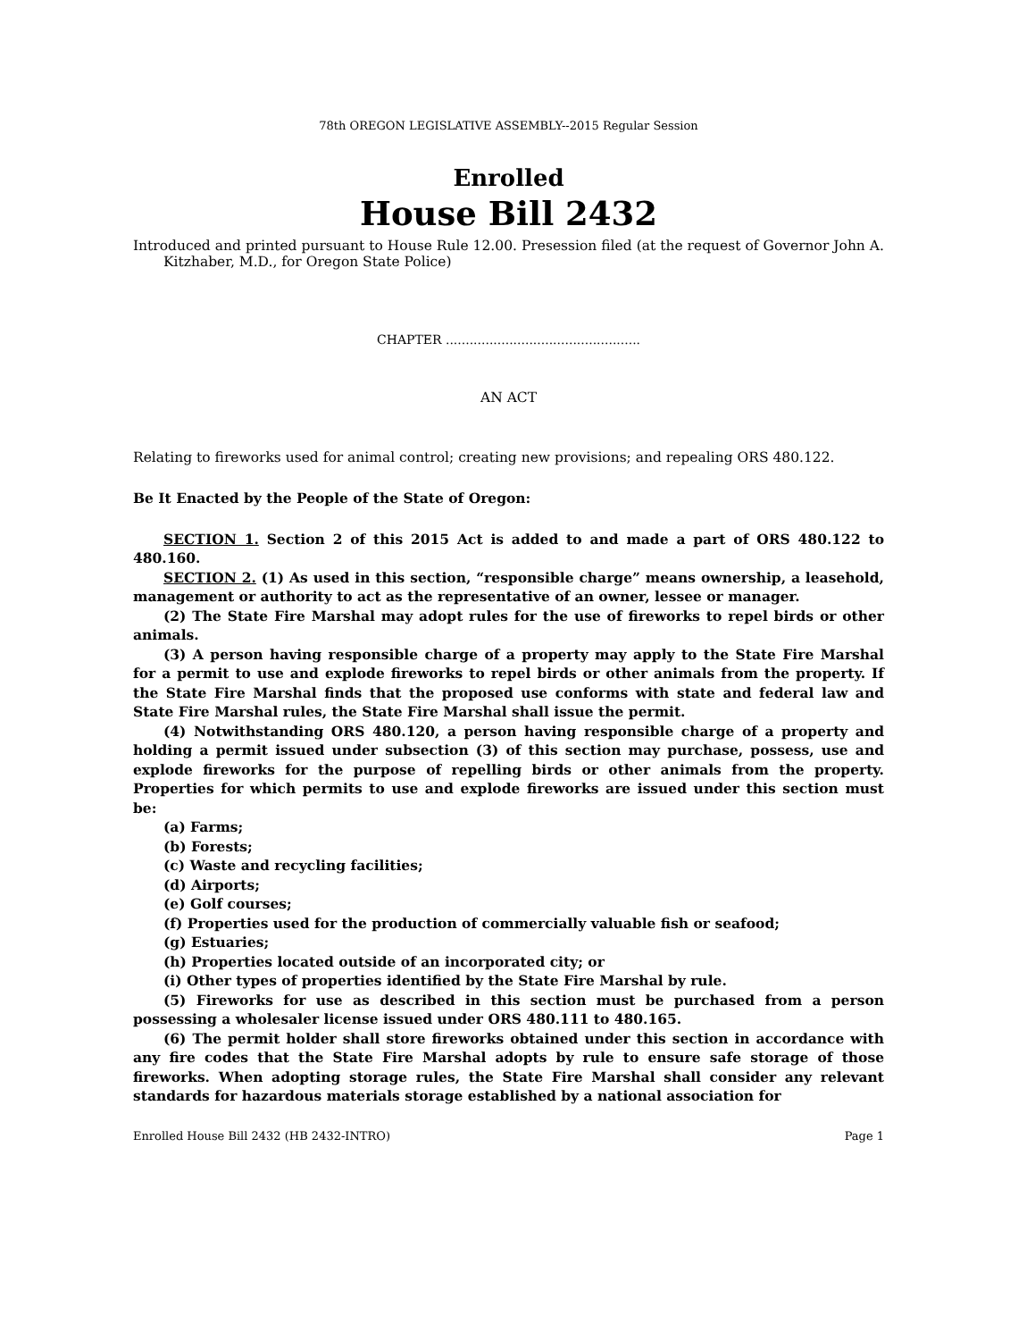78th OREGON LEGISLATIVE ASSEMBLY--2015 Regular Session
Enrolled
House Bill 2432
Introduced and printed pursuant to House Rule 12.00. Presession filed (at the request of Governor John A. Kitzhaber, M.D., for Oregon State Police)
CHAPTER .................................................
AN ACT
Relating to fireworks used for animal control; creating new provisions; and repealing ORS 480.122.
Be It Enacted by the People of the State of Oregon:
SECTION 1. Section 2 of this 2015 Act is added to and made a part of ORS 480.122 to 480.160.
SECTION 2. (1) As used in this section, “responsible charge” means ownership, a leasehold, management or authority to act as the representative of an owner, lessee or manager.
(2) The State Fire Marshal may adopt rules for the use of fireworks to repel birds or other animals.
(3) A person having responsible charge of a property may apply to the State Fire Marshal for a permit to use and explode fireworks to repel birds or other animals from the property. If the State Fire Marshal finds that the proposed use conforms with state and federal law and State Fire Marshal rules, the State Fire Marshal shall issue the permit.
(4) Notwithstanding ORS 480.120, a person having responsible charge of a property and holding a permit issued under subsection (3) of this section may purchase, possess, use and explode fireworks for the purpose of repelling birds or other animals from the property. Properties for which permits to use and explode fireworks are issued under this section must be:
(a) Farms;
(b) Forests;
(c) Waste and recycling facilities;
(d) Airports;
(e) Golf courses;
(f) Properties used for the production of commercially valuable fish or seafood;
(g) Estuaries;
(h) Properties located outside of an incorporated city; or
(i) Other types of properties identified by the State Fire Marshal by rule.
(5) Fireworks for use as described in this section must be purchased from a person possessing a wholesaler license issued under ORS 480.111 to 480.165.
(6) The permit holder shall store fireworks obtained under this section in accordance with any fire codes that the State Fire Marshal adopts by rule to ensure safe storage of those fireworks. When adopting storage rules, the State Fire Marshal shall consider any relevant standards for hazardous materials storage established by a national association for
Enrolled House Bill 2432 (HB 2432-INTRO) Page 1